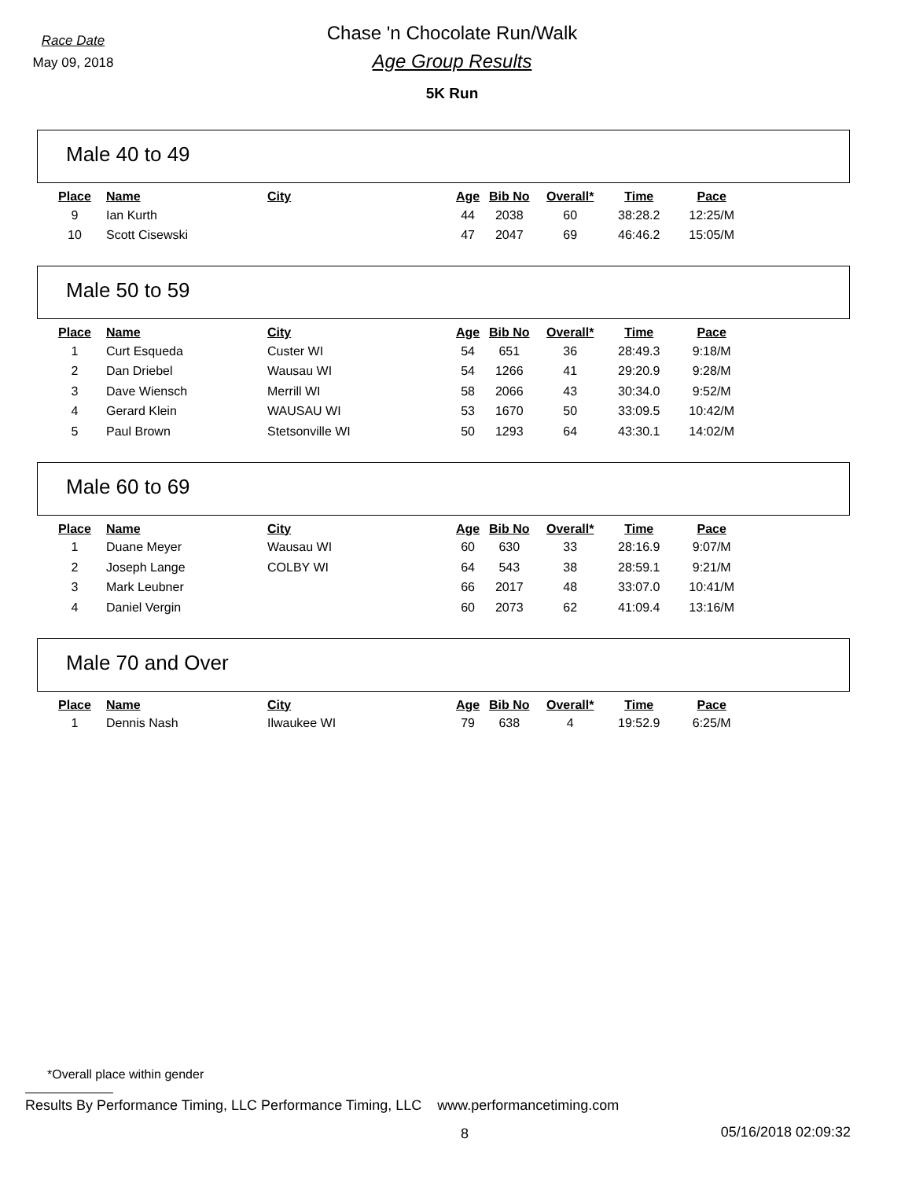Race Date
May 09, 2018
Chase 'n Chocolate Run/Walk
Age Group Results
5K Run
Male 40 to 49
| Place | Name | City | Age | Bib No | Overall* | Time | Pace |
| --- | --- | --- | --- | --- | --- | --- | --- |
| 9 | Ian Kurth | | 44 | 2038 | 60 | 38:28.2 | 12:25/M |
| 10 | Scott Cisewski | | 47 | 2047 | 69 | 46:46.2 | 15:05/M |
Male 50 to 59
| Place | Name | City | Age | Bib No | Overall* | Time | Pace |
| --- | --- | --- | --- | --- | --- | --- | --- |
| 1 | Curt Esqueda | Custer WI | 54 | 651 | 36 | 28:49.3 | 9:18/M |
| 2 | Dan Driebel | Wausau WI | 54 | 1266 | 41 | 29:20.9 | 9:28/M |
| 3 | Dave Wiensch | Merrill WI | 58 | 2066 | 43 | 30:34.0 | 9:52/M |
| 4 | Gerard Klein | WAUSAU WI | 53 | 1670 | 50 | 33:09.5 | 10:42/M |
| 5 | Paul Brown | Stetsonville WI | 50 | 1293 | 64 | 43:30.1 | 14:02/M |
Male 60 to 69
| Place | Name | City | Age | Bib No | Overall* | Time | Pace |
| --- | --- | --- | --- | --- | --- | --- | --- |
| 1 | Duane Meyer | Wausau WI | 60 | 630 | 33 | 28:16.9 | 9:07/M |
| 2 | Joseph Lange | COLBY WI | 64 | 543 | 38 | 28:59.1 | 9:21/M |
| 3 | Mark Leubner | | 66 | 2017 | 48 | 33:07.0 | 10:41/M |
| 4 | Daniel Vergin | | 60 | 2073 | 62 | 41:09.4 | 13:16/M |
Male 70 and Over
| Place | Name | City | Age | Bib No | Overall* | Time | Pace |
| --- | --- | --- | --- | --- | --- | --- | --- |
| 1 | Dennis Nash | Ilwaukee WI | 79 | 638 | 4 | 19:52.9 | 6:25/M |
*Overall place within gender
Results By Performance Timing, LLC Performance Timing, LLC www.performancetiming.com
8 05/16/2018 02:09:32